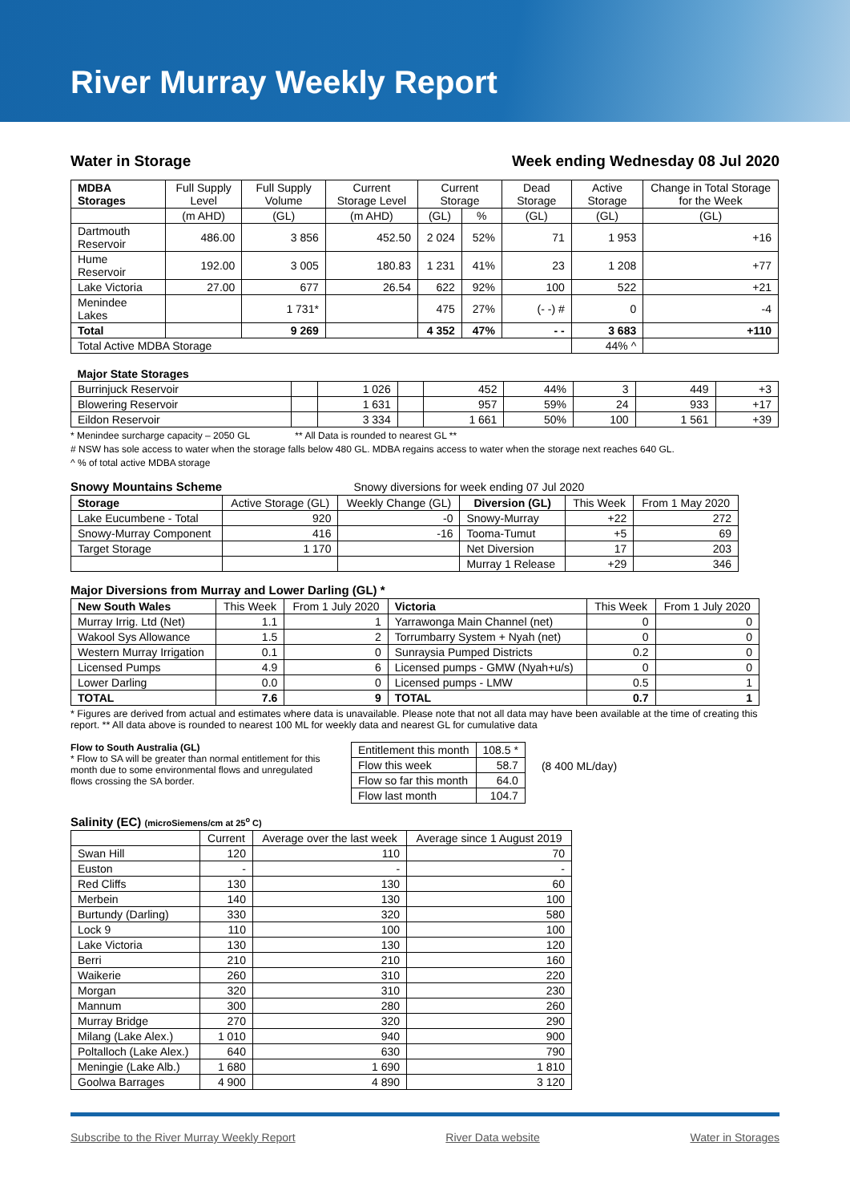River Murray Weekly Report
Water in Storage Week ending Wednesday 08 Jul 2020
| MDBA Storages | Full Supply Level | Full Supply Volume | Current Storage Level | Current Storage | | Dead Storage | Active Storage | Change in Total Storage for the Week |
| --- | --- | --- | --- | --- | --- | --- | --- | --- |
| | (m AHD) | (GL) | (m AHD) | (GL) | % | (GL) | (GL) | (GL) |
| Dartmouth Reservoir | 486.00 | 3 856 | 452.50 | 2 024 | 52% | 71 | 1 953 | +16 |
| Hume Reservoir | 192.00 | 3 005 | 180.83 | 1 231 | 41% | 23 | 1 208 | +77 |
| Lake Victoria | 27.00 | 677 | 26.54 | 622 | 92% | 100 | 522 | +21 |
| Menindee Lakes | | 1 731* | | 475 | 27% | (- -) # | 0 | -4 |
| Total | | 9 269 | | 4 352 | 47% | - - | 3 683 | +110 |
| Total Active MDBA Storage | | | | | | | 44% ^ | |
| Major State Storages | | | | | | | | |
| Burrinjuck Reservoir | | 1 026 | | 452 | 44% | 3 | 449 | +3 |
| Blowering Reservoir | | 1 631 | | 957 | 59% | 24 | 933 | +17 |
| Eildon Reservoir | | 3 334 | | 1 661 | 50% | 100 | 1 561 | +39 |
* Menindee surcharge capacity – 2050 GL ** All Data is rounded to nearest GL **
# NSW has sole access to water when the storage falls below 480 GL. MDBA regains access to water when the storage next reaches 640 GL.
^ % of total active MDBA storage
Snowy Mountains Scheme Snowy diversions for week ending 07 Jul 2020
| Storage | Active Storage (GL) | Weekly Change (GL) | Diversion (GL) | This Week | From 1 May 2020 |
| --- | --- | --- | --- | --- | --- |
| Lake Eucumbene - Total | 920 | -0 | Snowy-Murray | +22 | 272 |
| Snowy-Murray Component | 416 | -16 | Tooma-Tumut | +5 | 69 |
| Target Storage | 1 170 | | Net Diversion | 17 | 203 |
| | | | Murray 1 Release | +29 | 346 |
Major Diversions from Murray and Lower Darling (GL) *
| New South Wales | This Week | From 1 July 2020 | Victoria | This Week | From 1 July 2020 |
| --- | --- | --- | --- | --- | --- |
| Murray Irrig. Ltd (Net) | 1.1 | 1 | Yarrawonga Main Channel (net) | 0 | 0 |
| Wakool Sys Allowance | 1.5 | 2 | Torrumbarry System + Nyah (net) | 0 | 0 |
| Western Murray Irrigation | 0.1 | 0 | Sunraysia Pumped Districts | 0.2 | 0 |
| Licensed Pumps | 4.9 | 6 | Licensed pumps - GMW (Nyah+u/s) | 0 | 0 |
| Lower Darling | 0.0 | 0 | Licensed pumps - LMW | 0.5 | 1 |
| TOTAL | 7.6 | 9 | TOTAL | 0.7 | 1 |
* Figures are derived from actual and estimates where data is unavailable. Please note that not all data may have been available at the time of creating this report. ** All data above is rounded to nearest 100 ML for weekly data and nearest GL for cumulative data
Flow to South Australia (GL)
* Flow to SA will be greater than normal entitlement for this month due to some environmental flows and unregulated flows crossing the SA border.
| Entitlement this month | 108.5 * |
| Flow this week | 58.7 |
| Flow so far this month | 64.0 |
| Flow last month | 104.7 |
(8 400 ML/day)
Salinity (EC) (microSiemens/cm at 25<sup>o</sup> C)
| | Current | Average over the last week | Average since 1 August 2019 |
| --- | --- | --- | --- |
| Swan Hill | 120 | 110 | 70 |
| Euston | - | - | - |
| Red Cliffs | 130 | 130 | 60 |
| Merbein | 140 | 130 | 100 |
| Burtundy (Darling) | 330 | 320 | 580 |
| Lock 9 | 110 | 100 | 100 |
| Lake Victoria | 130 | 130 | 120 |
| Berri | 210 | 210 | 160 |
| Waikerie | 260 | 310 | 220 |
| Morgan | 320 | 310 | 230 |
| Mannum | 300 | 280 | 260 |
| Murray Bridge | 270 | 320 | 290 |
| Milang (Lake Alex.) | 1 010 | 940 | 900 |
| Poltalloch (Lake Alex.) | 640 | 630 | 790 |
| Meningie (Lake Alb.) | 1 680 | 1 690 | 1 810 |
| Goolwa Barrages | 4 900 | 4 890 | 3 120 |
Subscribe to the River Murray Weekly Report River Data website Water in Storages